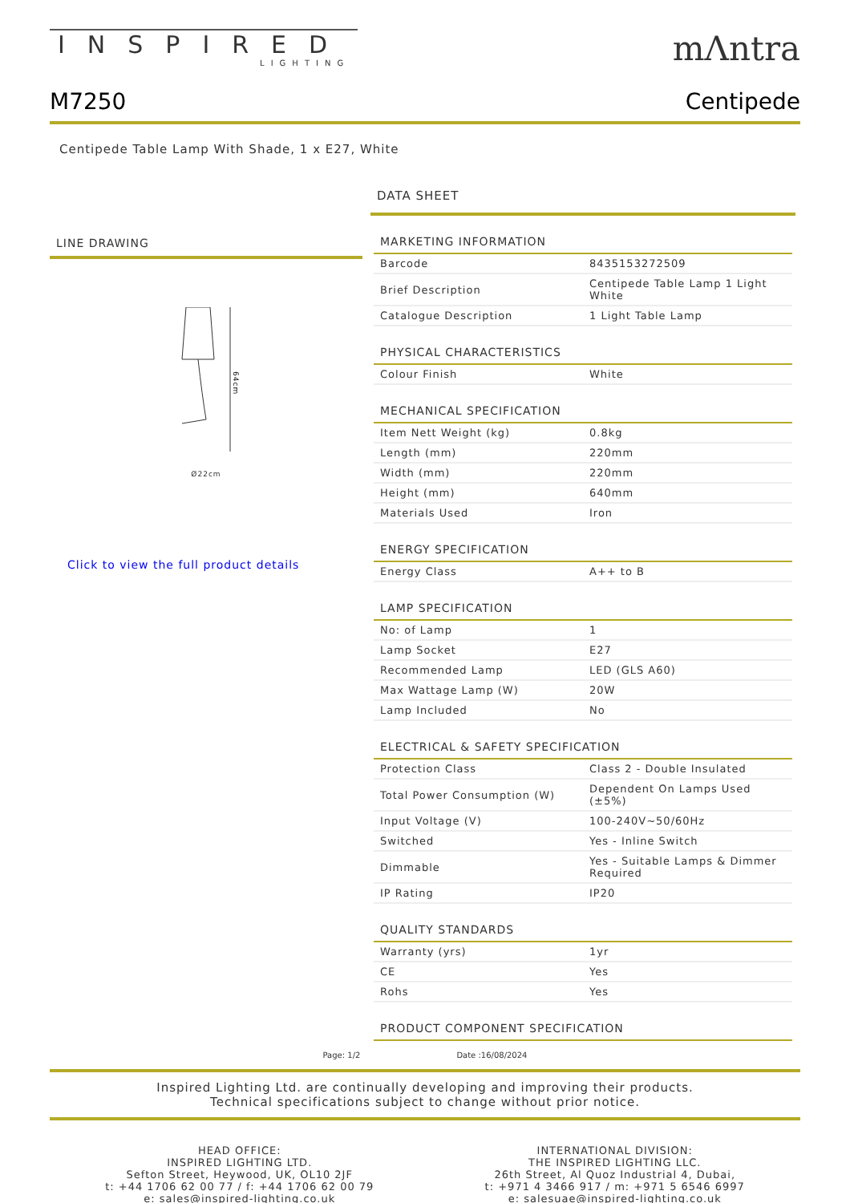INSPIRED
LIGHTING
mΛntra
M7250 Centipede
Centipede Table Lamp With Shade, 1 x E27, White
LINE DRAWING
64cm
Ø22cm
Click to view the full product details
DATA SHEET
| MARKETING INFORMATION | |
| --- | --- |
| Barcode | 8435153272509 |
| Brief Description | Centipede Table Lamp 1 Light White |
| Catalogue Description | 1 Light Table Lamp |
| PHYSICAL CHARACTERISTICS | |
| Colour Finish | White |
| MECHANICAL SPECIFICATION | |
| Item Nett Weight (kg) | 0.8kg |
| Length (mm) | 220mm |
| Width (mm) | 220mm |
| Height (mm) | 640mm |
| Materials Used | Iron |
| ENERGY SPECIFICATION | |
| Energy Class | A++ to B |
| LAMP SPECIFICATION | |
| No: of Lamp | 1 |
| Lamp Socket | E27 |
| Recommended Lamp | LED (GLS A60) |
| Max Wattage Lamp (W) | 20W |
| Lamp Included | No |
| ELECTRICAL & SAFETY SPECIFICATION | |
| Protection Class | Class 2 - Double Insulated |
| Total Power Consumption (W) | Dependent On Lamps Used (±5%) |
| Input Voltage (V) | 100-240V~50/60Hz |
| Switched | Yes - Inline Switch |
| Dimmable | Yes - Suitable Lamps & Dimmer Required |
| IP Rating | IP20 |
| QUALITY STANDARDS | |
| Warranty (yrs) | 1yr |
| CE | Yes |
| Rohs | Yes |
| PRODUCT COMPONENT SPECIFICATION | |
Page: 1/2 Date :16/08/2024
Inspired Lighting Ltd. are continually developing and improving their products.
Technical specifications subject to change without prior notice.
HEAD OFFICE:
INSPIRED LIGHTING LTD.
Sefton Street, Heywood, UK, OL10 2JF
t: +44 1706 62 00 77 / f: +44 1706 62 00 79
e: sales@inspired-lighting.co.uk
INTERNATIONAL DIVISION:
THE INSPIRED LIGHTING LLC.
26th Street, Al Quoz Industrial 4, Dubai,
t: +971 4 3466 917 / m: +971 5 6546 6997
e: salesuae@inspired-lighting.co.uk